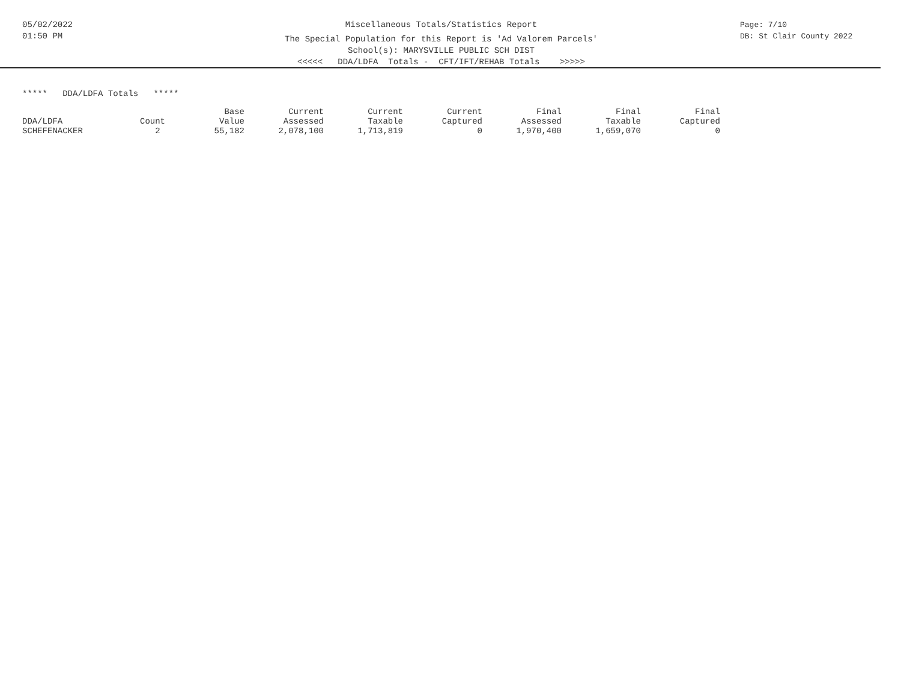05/02/2022
01:50 PM
Miscellaneous Totals/Statistics Report
The Special Population for this Report is 'Ad Valorem Parcels'
School(s): MARYSVILLE PUBLIC SCH DIST
<<<<< DDA/LDFA Totals - CFT/IFT/REHAB Totals >>>>>
Page: 7/10
DB: St Clair County 2022
***** DDA/LDFA Totals *****
| | | Base | Current | Current | Current | Final | Final | Final |
| --- | --- | --- | --- | --- | --- | --- | --- | --- |
| DDA/LDFA | Count | Value | Assessed | Taxable | Captured | Assessed | Taxable | Captured |
| SCHEFENACKER | 2 | 55,182 | 2,078,100 | 1,713,819 | 0 | 1,970,400 | 1,659,070 | 0 |